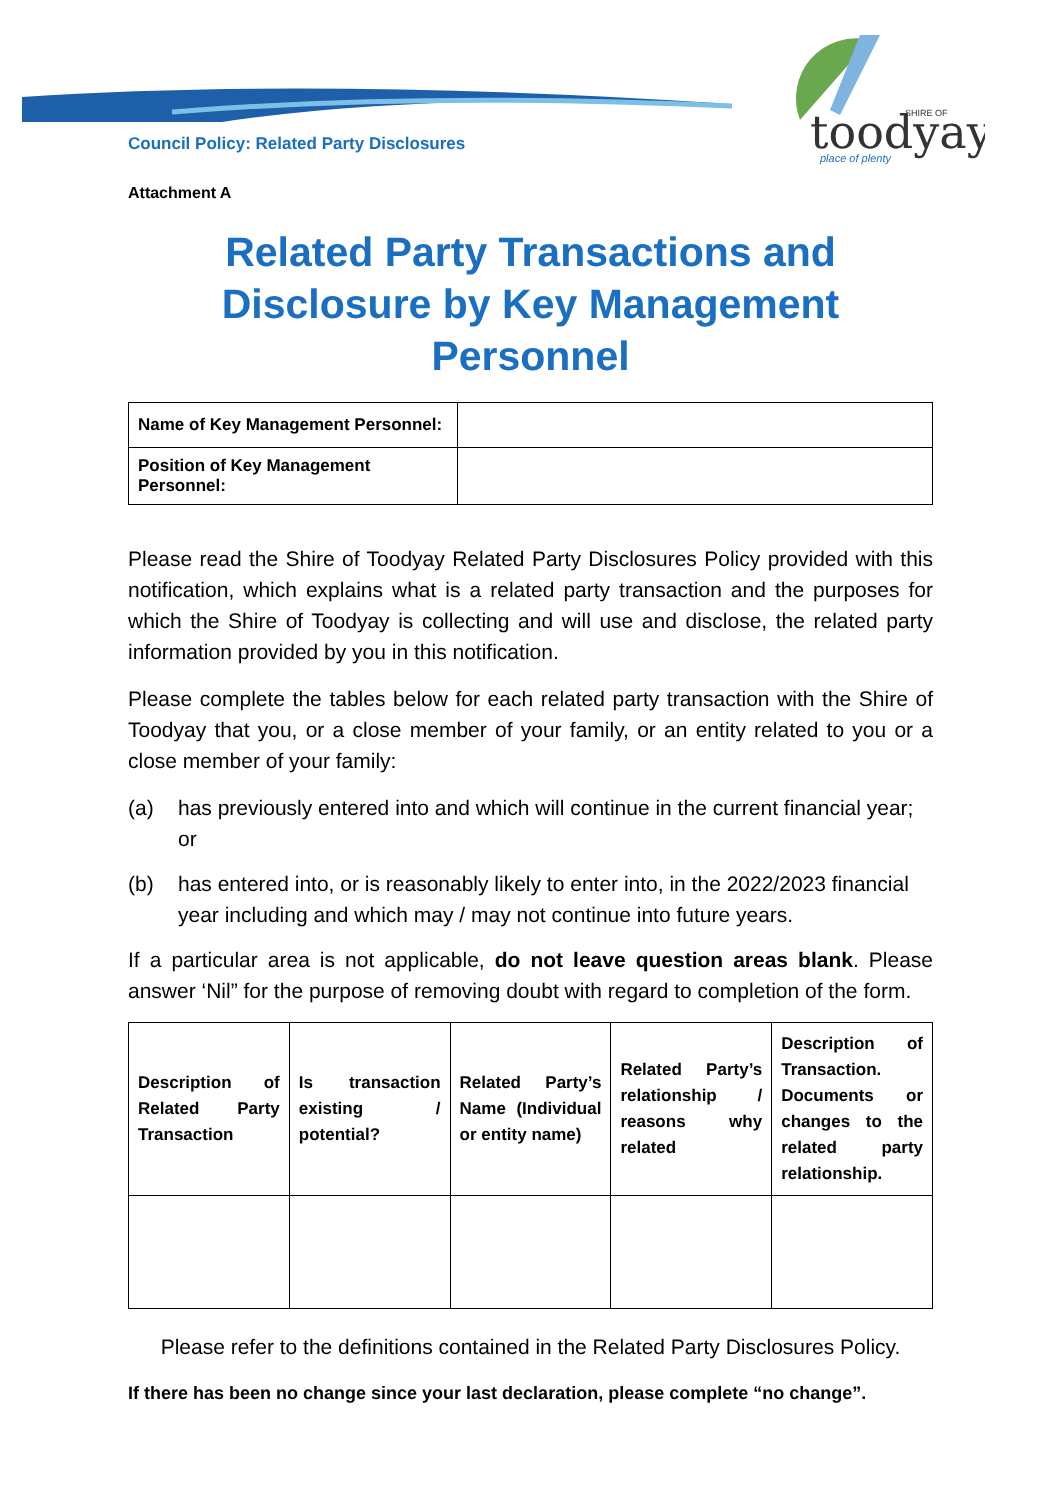toodyay
place of plenty
SHIRE OF
Council Policy: Related Party Disclosures
Attachment A
Related Party Transactions and Disclosure by Key Management Personnel
| Name of Key Management Personnel: | |
| Position of Key Management Personnel: | |
Please read the Shire of Toodyay Related Party Disclosures Policy provided with this notification, which explains what is a related party transaction and the purposes for which the Shire of Toodyay is collecting and will use and disclose, the related party information provided by you in this notification.
Please complete the tables below for each related party transaction with the Shire of Toodyay that you, or a close member of your family, or an entity related to you or a close member of your family:
(a) has previously entered into and which will continue in the current financial year; or
(b) has entered into, or is reasonably likely to enter into, in the 2022/2023 financial year including and which may / may not continue into future years.
If a particular area is not applicable, do not leave question areas blank. Please answer ‘Nil” for the purpose of removing doubt with regard to completion of the form.
| Description of Related Party Transaction | Is transaction existing / potential? | Related Party’s Name (Individual or entity name) | Related Party’s relationship / reasons why related | Description of Transaction. Documents or changes to the related party relationship. |
| --- | --- | --- | --- | --- |
Please refer to the definitions contained in the Related Party Disclosures Policy.
If there has been no change since your last declaration, please complete “no change”.